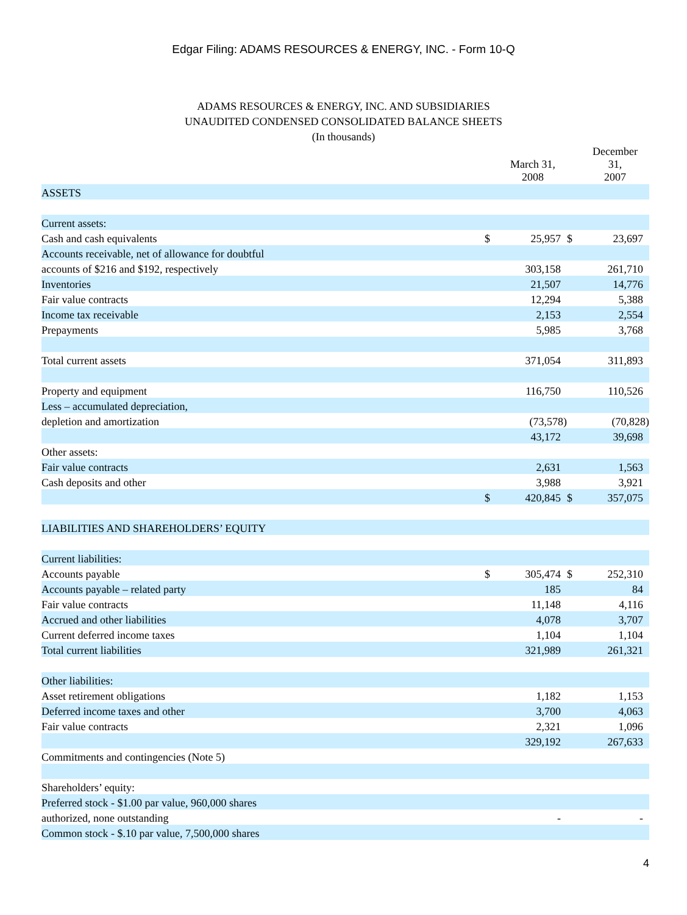Edgar Filing: ADAMS RESOURCES & ENERGY, INC. - Form 10-Q
ADAMS RESOURCES & ENERGY, INC. AND SUBSIDIARIES
UNAUDITED CONDENSED CONSOLIDATED BALANCE SHEETS
(In thousands)
| | | March 31, 2008 | | December 31, 2007 |
| --- | --- | --- | --- | --- |
| ASSETS | | | | |
| Current assets: | | | | |
| Cash and cash equivalents | $ | 25,957 | $ | 23,697 |
| Accounts receivable, net of allowance for doubtful | | | | |
| accounts of $216 and $192, respectively | | 303,158 | | 261,710 |
| Inventories | | 21,507 | | 14,776 |
| Fair value contracts | | 12,294 | | 5,388 |
| Income tax receivable | | 2,153 | | 2,554 |
| Prepayments | | 5,985 | | 3,768 |
| Total current assets | | 371,054 | | 311,893 |
| Property and equipment | | 116,750 | | 110,526 |
| Less – accumulated depreciation, | | | | |
| depletion and amortization | | (73,578) | | (70,828) |
| | | 43,172 | | 39,698 |
| Other assets: | | | | |
| Fair value contracts | | 2,631 | | 1,563 |
| Cash deposits and other | | 3,988 | | 3,921 |
| | $ | 420,845 | $ | 357,075 |
| LIABILITIES AND SHAREHOLDERS’ EQUITY | | | | |
| Current liabilities: | | | | |
| Accounts payable | $ | 305,474 | $ | 252,310 |
| Accounts payable – related party | | 185 | | 84 |
| Fair value contracts | | 11,148 | | 4,116 |
| Accrued and other liabilities | | 4,078 | | 3,707 |
| Current deferred income taxes | | 1,104 | | 1,104 |
| Total current liabilities | | 321,989 | | 261,321 |
| Other liabilities: | | | | |
| Asset retirement obligations | | 1,182 | | 1,153 |
| Deferred income taxes and other | | 3,700 | | 4,063 |
| Fair value contracts | | 2,321 | | 1,096 |
| | | 329,192 | | 267,633 |
| Commitments and contingencies (Note 5) | | | | |
| Shareholders’ equity: | | | | |
| Preferred stock - $1.00 par value, 960,000 shares | | | | |
| authorized, none outstanding | | - | | - |
| Common stock - $.10 par value, 7,500,000 shares | | | | |
4